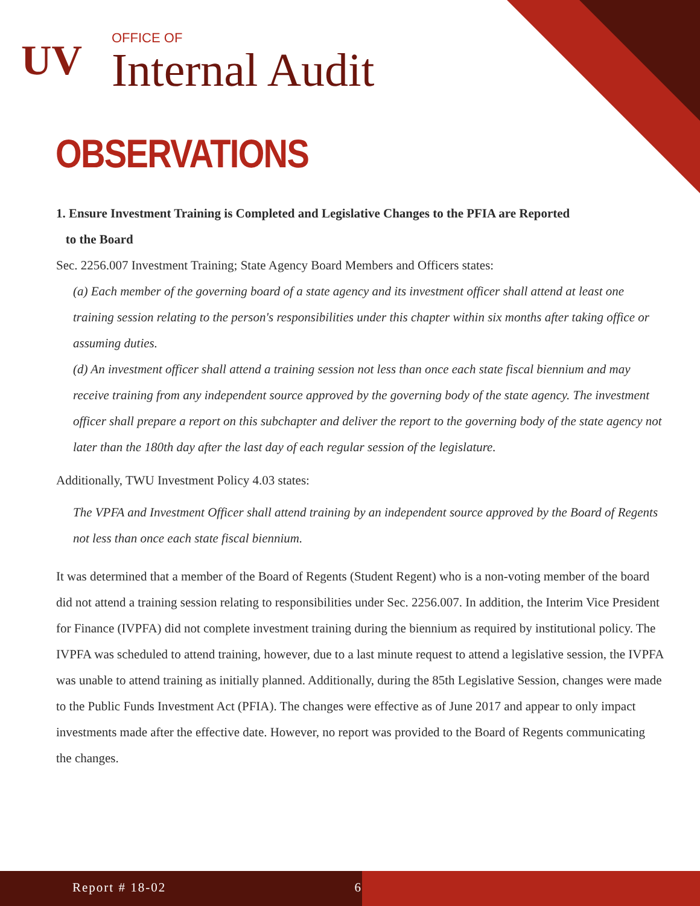UV
OFFICE OF
Internal Audit
OBSERVATIONS
1. Ensure Investment Training is Completed and Legislative Changes to the PFIA are Reported
to the Board
Sec. 2256.007 Investment Training; State Agency Board Members and Officers states:
(a) Each member of the governing board of a state agency and its investment officer shall attend at least one training session relating to the person's responsibilities under this chapter within six months after taking office or assuming duties.
(d) An investment officer shall attend a training session not less than once each state fiscal biennium and may receive training from any independent source approved by the governing body of the state agency. The investment officer shall prepare a report on this subchapter and deliver the report to the governing body of the state agency not later than the 180th day after the last day of each regular session of the legislature.
Additionally, TWU Investment Policy 4.03 states:
The VPFA and Investment Officer shall attend training by an independent source approved by the Board of Regents not less than once each state fiscal biennium.
It was determined that a member of the Board of Regents (Student Regent) who is a non-voting member of the board did not attend a training session relating to responsibilities under Sec. 2256.007. In addition, the Interim Vice President for Finance (IVPFA) did not complete investment training during the biennium as required by institutional policy. The IVPFA was scheduled to attend training, however, due to a last minute request to attend a legislative session, the IVPFA was unable to attend training as initially planned. Additionally, during the 85th Legislative Session, changes were made to the Public Funds Investment Act (PFIA). The changes were effective as of June 2017 and appear to only impact investments made after the effective date. However, no report was provided to the Board of Regents communicating the changes.
Report # 18-02 6